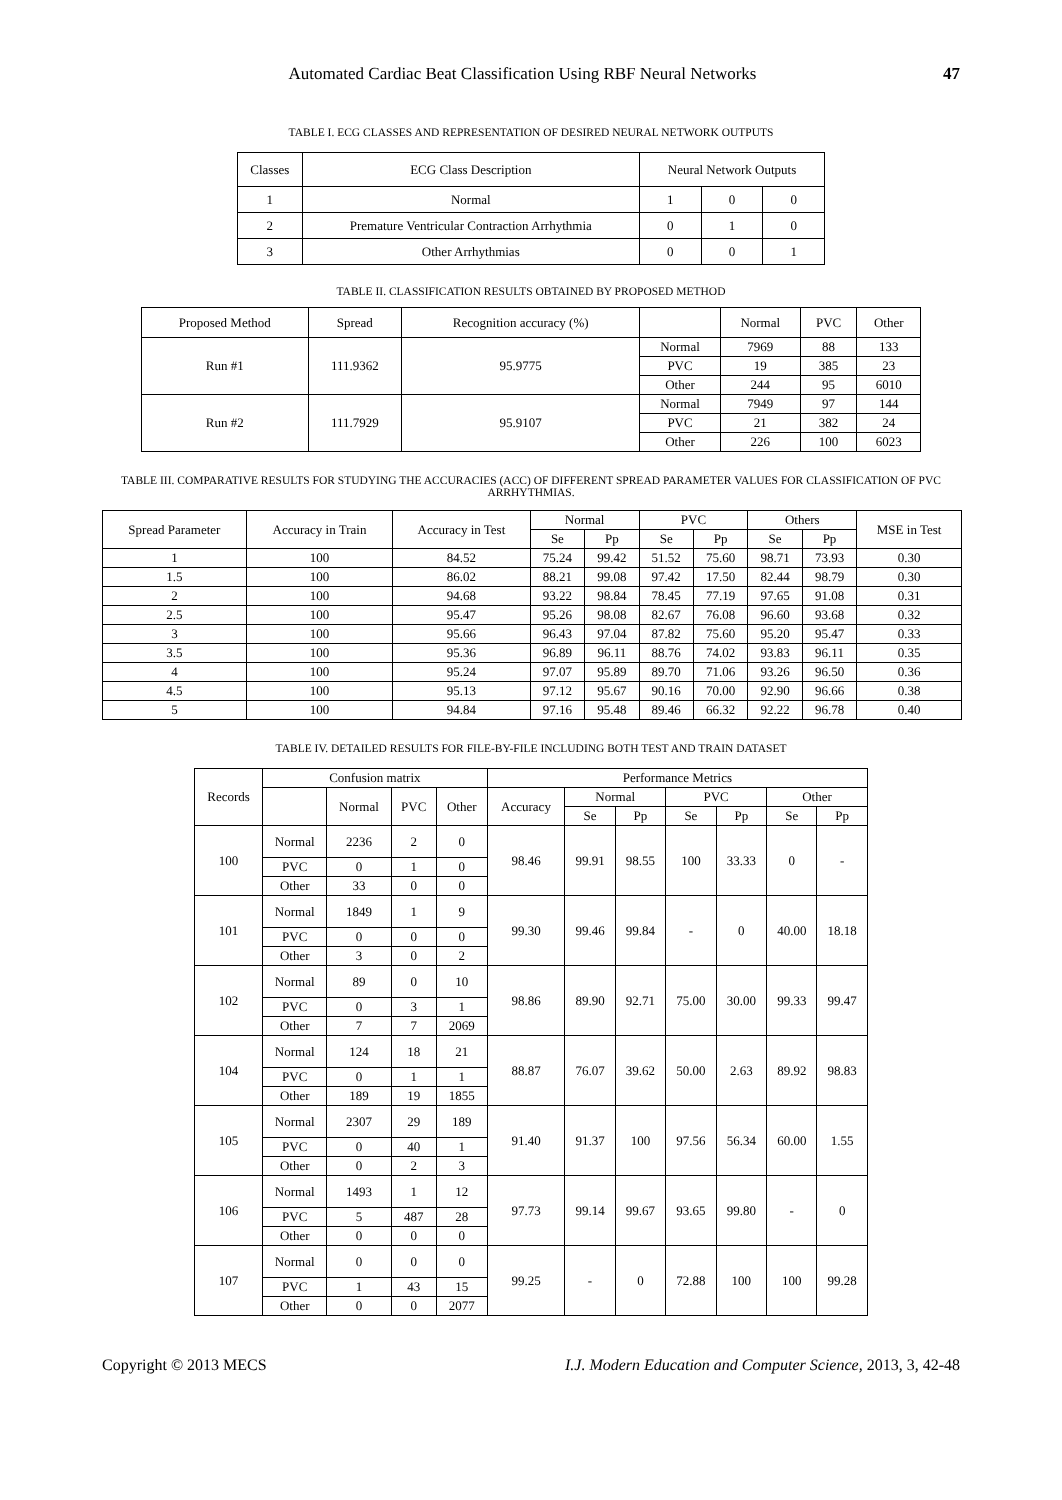Automated Cardiac Beat Classification Using RBF Neural Networks 47
TABLE I. ECG CLASSES AND REPRESENTATION OF DESIRED NEURAL NETWORK OUTPUTS
| Classes | ECG Class Description | Neural Network Outputs | | |
| --- | --- | --- | --- | --- |
| 1 | Normal | 1 | 0 | 0 |
| 2 | Premature Ventricular Contraction Arrhythmia | 0 | 1 | 0 |
| 3 | Other Arrhythmias | 0 | 0 | 1 |
TABLE II. CLASSIFICATION RESULTS OBTAINED BY PROPOSED METHOD
| Proposed Method | Spread | Recognition accuracy (%) | | Normal | PVC | Other |
| --- | --- | --- | --- | --- | --- | --- |
| Run #1 | 111.9362 | 95.9775 | Normal | 7969 | 88 | 133 |
| | | | PVC | 19 | 385 | 23 |
| | | | Other | 244 | 95 | 6010 |
| Run #2 | 111.7929 | 95.9107 | Normal | 7949 | 97 | 144 |
| | | | PVC | 21 | 382 | 24 |
| | | | Other | 226 | 100 | 6023 |
TABLE III. COMPARATIVE RESULTS FOR STUDYING THE ACCURACIES (ACC) OF DIFFERENT SPREAD PARAMETER VALUES FOR CLASSIFICATION OF PVC ARRHYTHMIAS.
| Spread Parameter | Accuracy in Train | Accuracy in Test | Normal | | PVC | | Others | | MSE in Test |
| --- | --- | --- | --- | --- | --- | --- | --- | --- | --- |
| | | | Se | Pp | Se | Pp | Se | Pp | |
| 1 | 100 | 84.52 | 75.24 | 99.42 | 51.52 | 75.60 | 98.71 | 73.93 | 0.30 |
| 1.5 | 100 | 86.02 | 88.21 | 99.08 | 97.42 | 17.50 | 82.44 | 98.79 | 0.30 |
| 2 | 100 | 94.68 | 93.22 | 98.84 | 78.45 | 77.19 | 97.65 | 91.08 | 0.31 |
| 2.5 | 100 | 95.47 | 95.26 | 98.08 | 82.67 | 76.08 | 96.60 | 93.68 | 0.32 |
| 3 | 100 | 95.66 | 96.43 | 97.04 | 87.82 | 75.60 | 95.20 | 95.47 | 0.33 |
| 3.5 | 100 | 95.36 | 96.89 | 96.11 | 88.76 | 74.02 | 93.83 | 96.11 | 0.35 |
| 4 | 100 | 95.24 | 97.07 | 95.89 | 89.70 | 71.06 | 93.26 | 96.50 | 0.36 |
| 4.5 | 100 | 95.13 | 97.12 | 95.67 | 90.16 | 70.00 | 92.90 | 96.66 | 0.38 |
| 5 | 100 | 94.84 | 97.16 | 95.48 | 89.46 | 66.32 | 92.22 | 96.78 | 0.40 |
TABLE IV. DETAILED RESULTS FOR FILE-BY-FILE INCLUDING BOTH TEST AND TRAIN DATASET
| Records | Confusion matrix | | | | Performance Metrics | | | | | | |
| --- | --- | --- | --- | --- | --- | --- | --- | --- | --- | --- | --- |
| | | Normal | PVC | Other | Accuracy | Normal | | PVC | | Other | |
| | | | | | | Se | Pp | Se | Pp | Se | Pp |
| 100 | Normal | 2236 | 2 | 0 | 98.46 | 99.91 | 98.55 | 100 | 33.33 | 0 | - |
| | PVC | 0 | 1 | 0 | | | | | | | |
| | Other | 33 | 0 | 0 | | | | | | | |
| 101 | Normal | 1849 | 1 | 9 | 99.30 | 99.46 | 99.84 | - | 0 | 40.00 | 18.18 |
| | PVC | 0 | 0 | 0 | | | | | | | |
| | Other | 3 | 0 | 2 | | | | | | | |
| 102 | Normal | 89 | 0 | 10 | 98.86 | 89.90 | 92.71 | 75.00 | 30.00 | 99.33 | 99.47 |
| | PVC | 0 | 3 | 1 | | | | | | | |
| | Other | 7 | 7 | 2069 | | | | | | | |
| 104 | Normal | 124 | 18 | 21 | 88.87 | 76.07 | 39.62 | 50.00 | 2.63 | 89.92 | 98.83 |
| | PVC | 0 | 1 | 1 | | | | | | | |
| | Other | 189 | 19 | 1855 | | | | | | | |
| 105 | Normal | 2307 | 29 | 189 | 91.40 | 91.37 | 100 | 97.56 | 56.34 | 60.00 | 1.55 |
| | PVC | 0 | 40 | 1 | | | | | | | |
| | Other | 0 | 2 | 3 | | | | | | | |
| 106 | Normal | 1493 | 1 | 12 | 97.73 | 99.14 | 99.67 | 93.65 | 99.80 | - | 0 |
| | PVC | 5 | 487 | 28 | | | | | | | |
| | Other | 0 | 0 | 0 | | | | | | | |
| 107 | Normal | 0 | 0 | 0 | 99.25 | - | 0 | 72.88 | 100 | 100 | 99.28 |
| | PVC | 1 | 43 | 15 | | | | | | | |
| | Other | 0 | 0 | 2077 | | | | | | | |
Copyright © 2013 MECS I.J. Modern Education and Computer Science, 2013, 3, 42-48